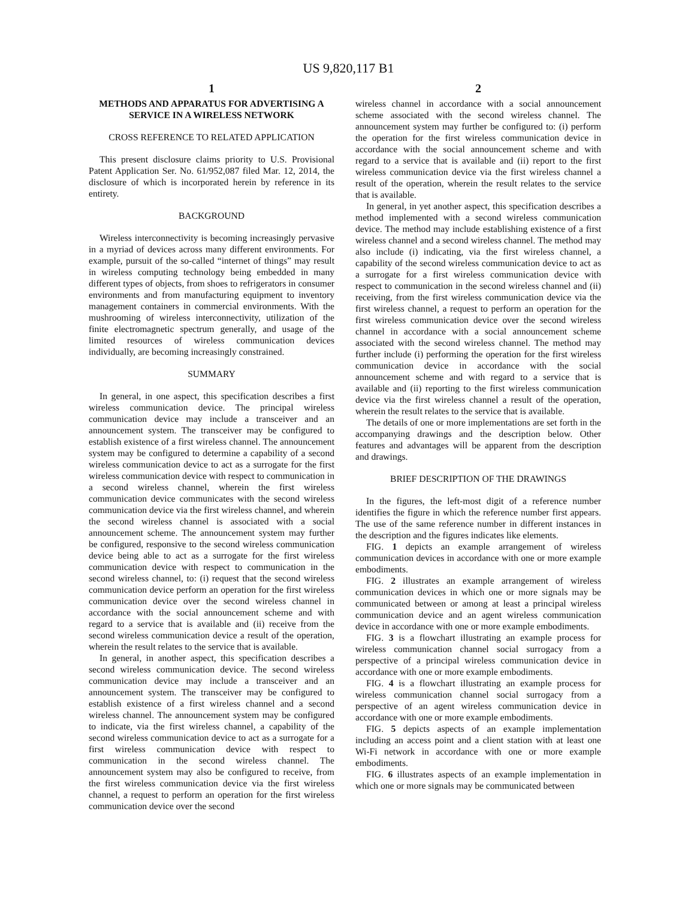US 9,820,117 B1
1
METHODS AND APPARATUS FOR ADVERTISING A SERVICE IN A WIRELESS NETWORK
CROSS REFERENCE TO RELATED APPLICATION
This present disclosure claims priority to U.S. Provisional Patent Application Ser. No. 61/952,087 filed Mar. 12, 2014, the disclosure of which is incorporated herein by reference in its entirety.
BACKGROUND
Wireless interconnectivity is becoming increasingly pervasive in a myriad of devices across many different environments. For example, pursuit of the so-called “internet of things” may result in wireless computing technology being embedded in many different types of objects, from shoes to refrigerators in consumer environments and from manufacturing equipment to inventory management containers in commercial environments. With the mushrooming of wireless interconnectivity, utilization of the finite electromagnetic spectrum generally, and usage of the limited resources of wireless communication devices individually, are becoming increasingly constrained.
SUMMARY
In general, in one aspect, this specification describes a first wireless communication device. The principal wireless communication device may include a transceiver and an announcement system. The transceiver may be configured to establish existence of a first wireless channel. The announcement system may be configured to determine a capability of a second wireless communication device to act as a surrogate for the first wireless communication device with respect to communication in a second wireless channel, wherein the first wireless communication device communicates with the second wireless communication device via the first wireless channel, and wherein the second wireless channel is associated with a social announcement scheme. The announcement system may further be configured, responsive to the second wireless communication device being able to act as a surrogate for the first wireless communication device with respect to communication in the second wireless channel, to: (i) request that the second wireless communication device perform an operation for the first wireless communication device over the second wireless channel in accordance with the social announcement scheme and with regard to a service that is available and (ii) receive from the second wireless communication device a result of the operation, wherein the result relates to the service that is available.
In general, in another aspect, this specification describes a second wireless communication device. The second wireless communication device may include a transceiver and an announcement system. The transceiver may be configured to establish existence of a first wireless channel and a second wireless channel. The announcement system may be configured to indicate, via the first wireless channel, a capability of the second wireless communication device to act as a surrogate for a first wireless communication device with respect to communication in the second wireless channel. The announcement system may also be configured to receive, from the first wireless communication device via the first wireless channel, a request to perform an operation for the first wireless communication device over the second
2
wireless channel in accordance with a social announcement scheme associated with the second wireless channel. The announcement system may further be configured to: (i) perform the operation for the first wireless communication device in accordance with the social announcement scheme and with regard to a service that is available and (ii) report to the first wireless communication device via the first wireless channel a result of the operation, wherein the result relates to the service that is available.
In general, in yet another aspect, this specification describes a method implemented with a second wireless communication device. The method may include establishing existence of a first wireless channel and a second wireless channel. The method may also include (i) indicating, via the first wireless channel, a capability of the second wireless communication device to act as a surrogate for a first wireless communication device with respect to communication in the second wireless channel and (ii) receiving, from the first wireless communication device via the first wireless channel, a request to perform an operation for the first wireless communication device over the second wireless channel in accordance with a social announcement scheme associated with the second wireless channel. The method may further include (i) performing the operation for the first wireless communication device in accordance with the social announcement scheme and with regard to a service that is available and (ii) reporting to the first wireless communication device via the first wireless channel a result of the operation, wherein the result relates to the service that is available.
The details of one or more implementations are set forth in the accompanying drawings and the description below. Other features and advantages will be apparent from the description and drawings.
BRIEF DESCRIPTION OF THE DRAWINGS
In the figures, the left-most digit of a reference number identifies the figure in which the reference number first appears. The use of the same reference number in different instances in the description and the figures indicates like elements.
FIG. 1 depicts an example arrangement of wireless communication devices in accordance with one or more example embodiments.
FIG. 2 illustrates an example arrangement of wireless communication devices in which one or more signals may be communicated between or among at least a principal wireless communication device and an agent wireless communication device in accordance with one or more example embodiments.
FIG. 3 is a flowchart illustrating an example process for wireless communication channel social surrogacy from a perspective of a principal wireless communication device in accordance with one or more example embodiments.
FIG. 4 is a flowchart illustrating an example process for wireless communication channel social surrogacy from a perspective of an agent wireless communication device in accordance with one or more example embodiments.
FIG. 5 depicts aspects of an example implementation including an access point and a client station with at least one Wi-Fi network in accordance with one or more example embodiments.
FIG. 6 illustrates aspects of an example implementation in which one or more signals may be communicated between